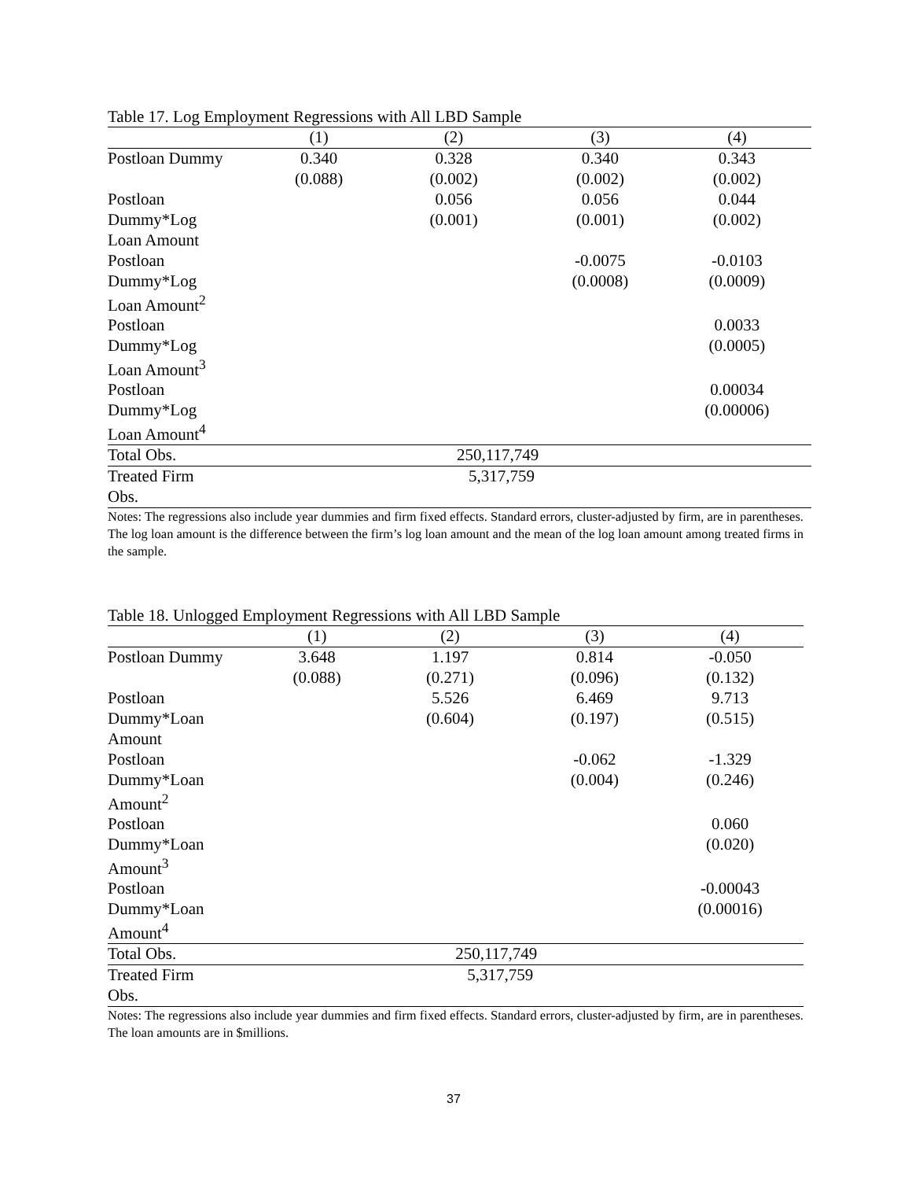Table 17. Log Employment Regressions with All LBD Sample
| | (1) | (2) | (3) | (4) |
| --- | --- | --- | --- | --- |
| Postloan Dummy | 0.340 | 0.328 | 0.340 | 0.343 |
| | (0.088) | (0.002) | (0.002) | (0.002) |
| Postloan | | 0.056 | 0.056 | 0.044 |
| Dummy*Log | | (0.001) | (0.001) | (0.002) |
| Loan Amount | | | | |
| Postloan | | | -0.0075 | -0.0103 |
| Dummy*Log | | | (0.0008) | (0.0009) |
| Loan Amount<sup>2</sup> | | | | |
| Postloan | | | | 0.0033 |
| Dummy*Log | | | | (0.0005) |
| Loan Amount<sup>3</sup> | | | | |
| Postloan | | | | 0.00034 |
| Dummy*Log | | | | (0.00006) |
| Loan Amount<sup>4</sup> | | | | |
| Total Obs. | 250,117,749 | | | |
| Treated Firm | 5,317,759 | | | |
| Obs. | | | | |
Notes: The regressions also include year dummies and firm fixed effects. Standard errors, cluster-adjusted by firm, are in parentheses. The log loan amount is the difference between the firm’s log loan amount and the mean of the log loan amount among treated firms in the sample.
Table 18. Unlogged Employment Regressions with All LBD Sample
| | (1) | (2) | (3) | (4) |
| --- | --- | --- | --- | --- |
| Postloan Dummy | 3.648 | 1.197 | 0.814 | -0.050 |
| | (0.088) | (0.271) | (0.096) | (0.132) |
| Postloan | | 5.526 | 6.469 | 9.713 |
| Dummy*Loan | | (0.604) | (0.197) | (0.515) |
| Amount | | | | |
| Postloan | | | -0.062 | -1.329 |
| Dummy*Loan | | | (0.004) | (0.246) |
| Amount<sup>2</sup> | | | | |
| Postloan | | | | 0.060 |
| Dummy*Loan | | | | (0.020) |
| Amount<sup>3</sup> | | | | |
| Postloan | | | | -0.00043 |
| Dummy*Loan | | | | (0.00016) |
| Amount<sup>4</sup> | | | | |
| Total Obs. | 250,117,749 | | | |
| Treated Firm | 5,317,759 | | | |
| Obs. | | | | |
Notes: The regressions also include year dummies and firm fixed effects. Standard errors, cluster-adjusted by firm, are in parentheses. The loan amounts are in $millions.
37